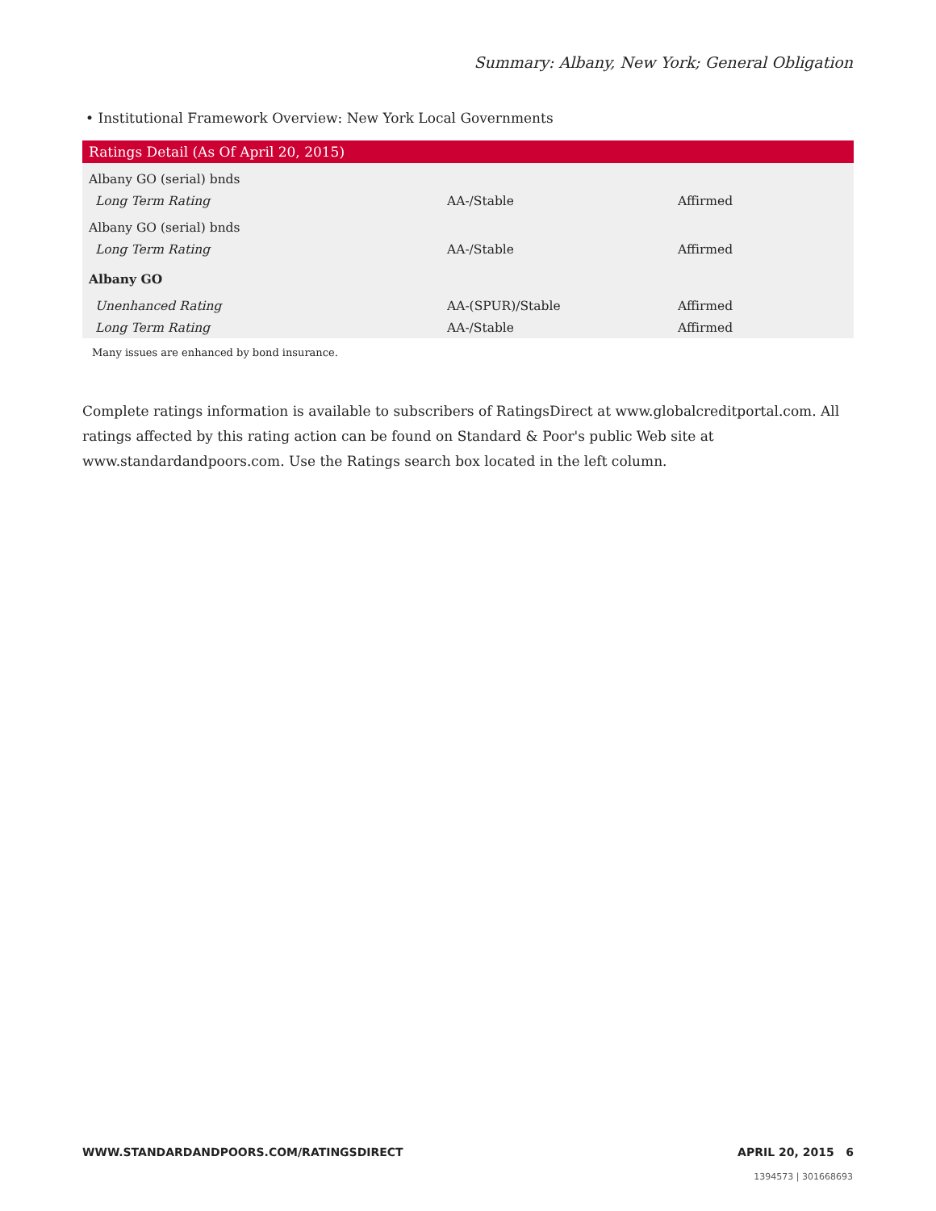Summary: Albany, New York; General Obligation
• Institutional Framework Overview: New York Local Governments
| Ratings Detail (As Of April 20, 2015) | | |
| --- | --- | --- |
| Albany GO (serial) bnds | | |
| Long Term Rating | AA-/Stable | Affirmed |
| Albany GO (serial) bnds | | |
| Long Term Rating | AA-/Stable | Affirmed |
| Albany GO | | |
| Unenhanced Rating | AA-(SPUR)/Stable | Affirmed |
| Long Term Rating | AA-/Stable | Affirmed |
Many issues are enhanced by bond insurance.
Complete ratings information is available to subscribers of RatingsDirect at www.globalcreditportal.com. All ratings affected by this rating action can be found on Standard & Poor's public Web site at www.standardandpoors.com. Use the Ratings search box located in the left column.
WWW.STANDARDANDPOORS.COM/RATINGSDIRECT APRIL 20, 2015 6
1394573 | 301668693